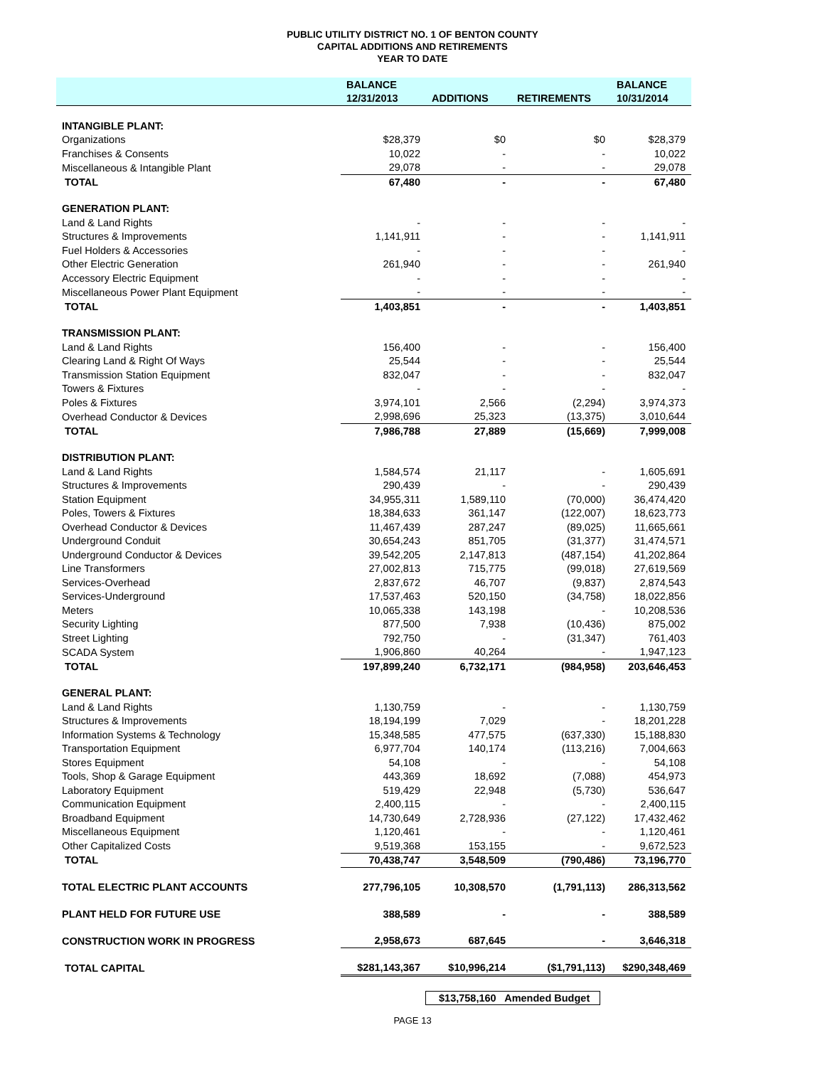PUBLIC UTILITY DISTRICT NO. 1 OF BENTON COUNTY
CAPITAL ADDITIONS AND RETIREMENTS
YEAR TO DATE
| | BALANCE | | | BALANCE |
| --- | --- | --- | --- | --- |
| | 12/31/2013 | ADDITIONS | RETIREMENTS | 10/31/2014 |
| INTANGIBLE PLANT: | | | | |
| Organizations | $28,379 | $0 | $0 | $28,379 |
| Franchises & Consents | 10,022 | - | - | 10,022 |
| Miscellaneous & Intangible Plant | 29,078 | - | - | 29,078 |
| TOTAL | 67,480 | - | - | 67,480 |
| GENERATION PLANT: | | | | |
| Land & Land Rights | - | - | - | - |
| Structures & Improvements | 1,141,911 | - | - | 1,141,911 |
| Fuel Holders & Accessories | - | - | - | - |
| Other Electric Generation | 261,940 | - | - | 261,940 |
| Accessory Electric Equipment | - | - | - | - |
| Miscellaneous Power Plant Equipment | - | - | - | - |
| TOTAL | 1,403,851 | - | - | 1,403,851 |
| TRANSMISSION PLANT: | | | | |
| Land & Land Rights | 156,400 | - | - | 156,400 |
| Clearing Land & Right Of Ways | 25,544 | - | - | 25,544 |
| Transmission Station Equipment | 832,047 | - | - | 832,047 |
| Towers & Fixtures | - | - | - | - |
| Poles & Fixtures | 3,974,101 | 2,566 | (2,294) | 3,974,373 |
| Overhead Conductor & Devices | 2,998,696 | 25,323 | (13,375) | 3,010,644 |
| TOTAL | 7,986,788 | 27,889 | (15,669) | 7,999,008 |
| DISTRIBUTION PLANT: | | | | |
| Land & Land Rights | 1,584,574 | 21,117 | - | 1,605,691 |
| Structures & Improvements | 290,439 | - | - | 290,439 |
| Station Equipment | 34,955,311 | 1,589,110 | (70,000) | 36,474,420 |
| Poles, Towers & Fixtures | 18,384,633 | 361,147 | (122,007) | 18,623,773 |
| Overhead Conductor & Devices | 11,467,439 | 287,247 | (89,025) | 11,665,661 |
| Underground Conduit | 30,654,243 | 851,705 | (31,377) | 31,474,571 |
| Underground Conductor & Devices | 39,542,205 | 2,147,813 | (487,154) | 41,202,864 |
| Line Transformers | 27,002,813 | 715,775 | (99,018) | 27,619,569 |
| Services-Overhead | 2,837,672 | 46,707 | (9,837) | 2,874,543 |
| Services-Underground | 17,537,463 | 520,150 | (34,758) | 18,022,856 |
| Meters | 10,065,338 | 143,198 | - | 10,208,536 |
| Security Lighting | 877,500 | 7,938 | (10,436) | 875,002 |
| Street Lighting | 792,750 | - | (31,347) | 761,403 |
| SCADA System | 1,906,860 | 40,264 | - | 1,947,123 |
| TOTAL | 197,899,240 | 6,732,171 | (984,958) | 203,646,453 |
| GENERAL PLANT: | | | | |
| Land & Land Rights | 1,130,759 | - | - | 1,130,759 |
| Structures & Improvements | 18,194,199 | 7,029 | - | 18,201,228 |
| Information Systems & Technology | 15,348,585 | 477,575 | (637,330) | 15,188,830 |
| Transportation Equipment | 6,977,704 | 140,174 | (113,216) | 7,004,663 |
| Stores Equipment | 54,108 | - | - | 54,108 |
| Tools, Shop & Garage Equipment | 443,369 | 18,692 | (7,088) | 454,973 |
| Laboratory Equipment | 519,429 | 22,948 | (5,730) | 536,647 |
| Communication Equipment | 2,400,115 | - | - | 2,400,115 |
| Broadband Equipment | 14,730,649 | 2,728,936 | (27,122) | 17,432,462 |
| Miscellaneous Equipment | 1,120,461 | - | - | 1,120,461 |
| Other Capitalized Costs | 9,519,368 | 153,155 | - | 9,672,523 |
| TOTAL | 70,438,747 | 3,548,509 | (790,486) | 73,196,770 |
| TOTAL ELECTRIC PLANT ACCOUNTS | 277,796,105 | 10,308,570 | (1,791,113) | 286,313,562 |
| PLANT HELD FOR FUTURE USE | 388,589 | - | - | 388,589 |
| CONSTRUCTION WORK IN PROGRESS | 2,958,673 | 687,645 | - | 3,646,318 |
| TOTAL CAPITAL | $281,143,367 | $10,996,214 | ($1,791,113) | $290,348,469 |
$13,758,160 Amended Budget
PAGE 13